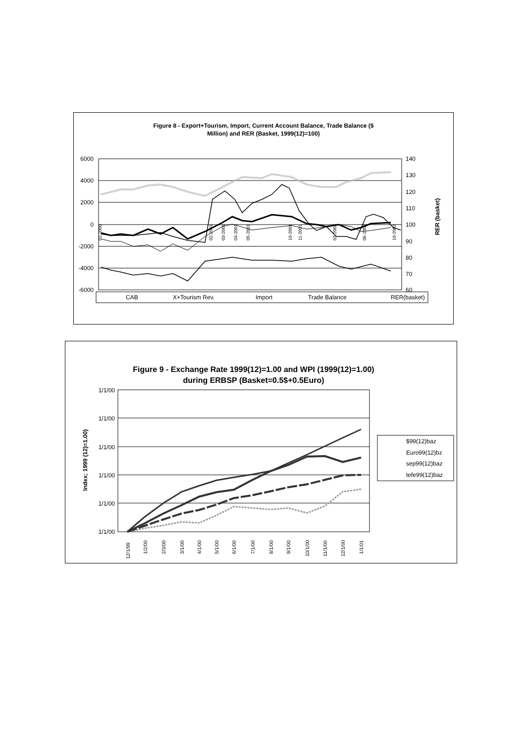Figure 8 - Export+Tourism, Import, Current Account Balance, Trade Balance ($
Million) and RER (Basket, 1999(12)=100)
6000
4000
2000
0
-2000
-4000
-6000
140
130
120
110
100
90
80
70
60
RER (basket)
02-2000
02-2001
03-2001
04-2001
05-2001
10-2001
11-2001
03-2002
06-2002
10-2002
CAB
X+Tourism Rev.
Import
Trade Balance
RER(basket)
Figure 9 - Exchange Rate 1999(12)=1.00 and WPI (1999(12)=1.00)
during ERBSP (Basket=0.5$+0.5Euro)
1/1/00
1/1/00
1/1/00
1/1/00
1/1/00
1/1/00
Index; 1999 (12)=1.00)
12/1/99
1/2/00
2/3/00
3/1/00
4/1/00
5/1/00
6/1/00
7/1/00
8/1/00
9/1/00
10/1/00
11/1/00
12/1/00
1/1/01
$99(12)baz
Euro99(12)bz
sep99(12)baz
tefe99(12)baz